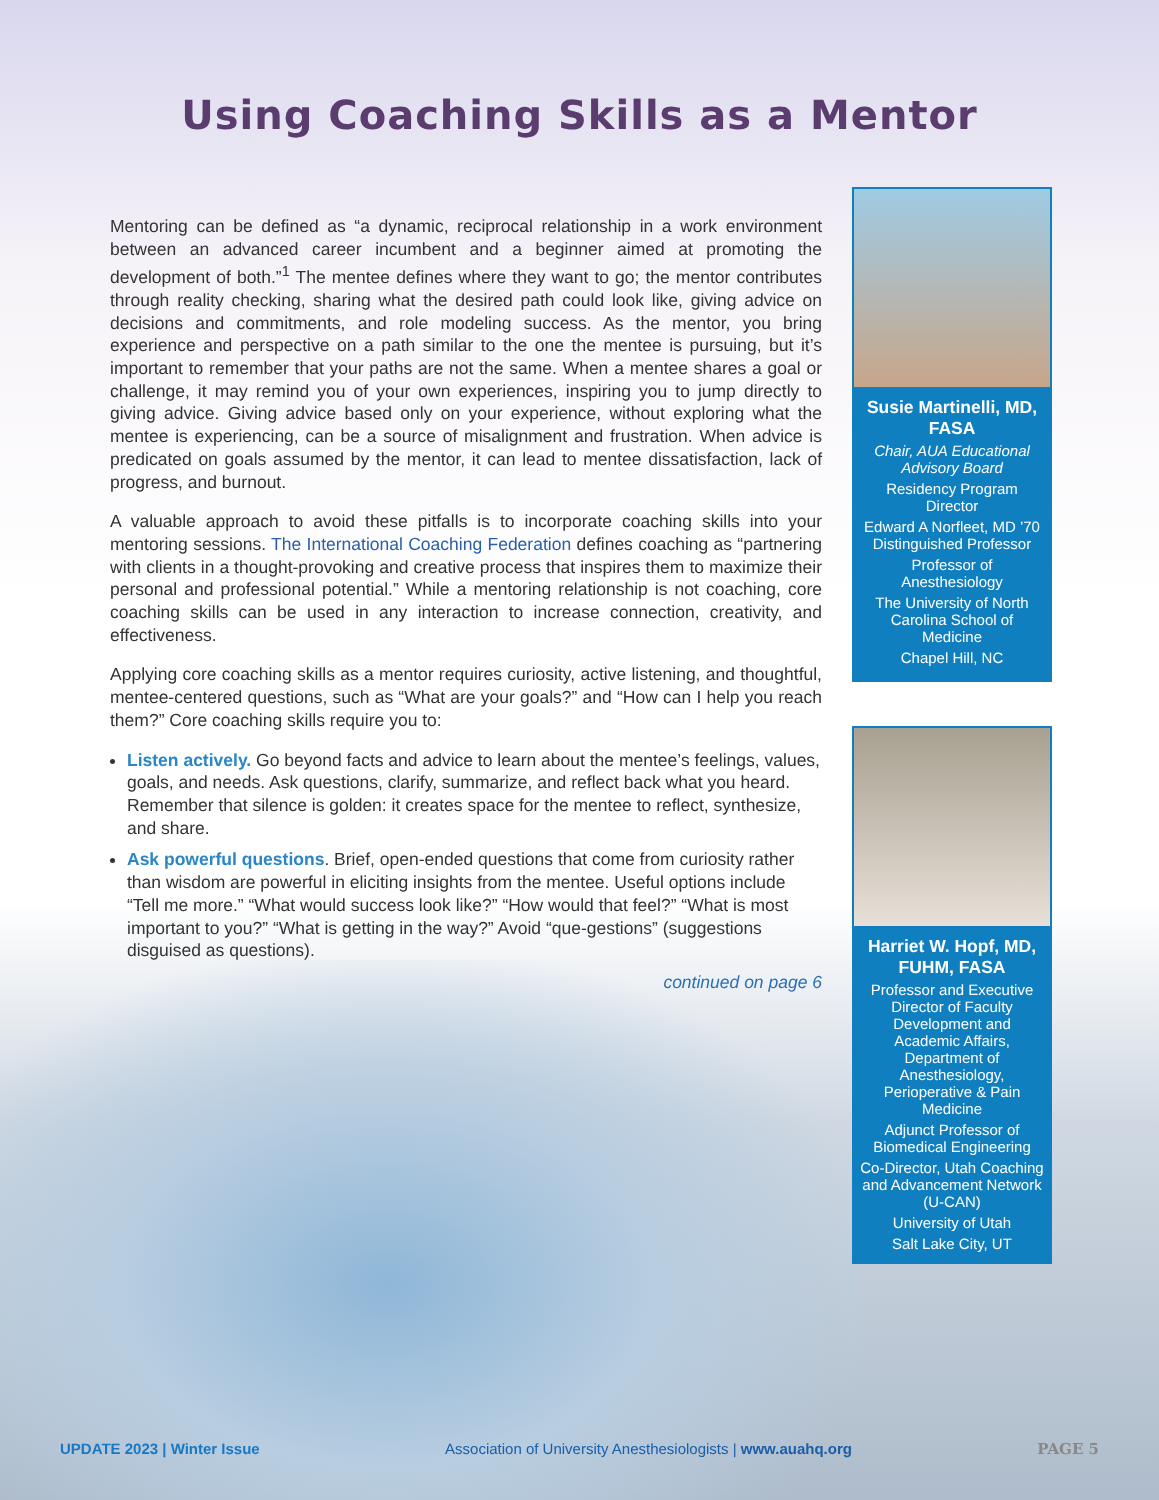Using Coaching Skills as a Mentor
Mentoring can be defined as “a dynamic, reciprocal relationship in a work environment between an advanced career incumbent and a beginner aimed at promoting the development of both.”<sup>1</sup> The mentee defines where they want to go; the mentor contributes through reality checking, sharing what the desired path could look like, giving advice on decisions and commitments, and role modeling success. As the mentor, you bring experience and perspective on a path similar to the one the mentee is pursuing, but it’s important to remember that your paths are not the same. When a mentee shares a goal or challenge, it may remind you of your own experiences, inspiring you to jump directly to giving advice. Giving advice based only on your experience, without exploring what the mentee is experiencing, can be a source of misalignment and frustration. When advice is predicated on goals assumed by the mentor, it can lead to mentee dissatisfaction, lack of progress, and burnout.
A valuable approach to avoid these pitfalls is to incorporate coaching skills into your mentoring sessions. The International Coaching Federation defines coaching as “partnering with clients in a thought-provoking and creative process that inspires them to maximize their personal and professional potential.” While a mentoring relationship is not coaching, core coaching skills can be used in any interaction to increase connection, creativity, and effectiveness.
Applying core coaching skills as a mentor requires curiosity, active listening, and thoughtful, mentee-centered questions, such as “What are your goals?” and “How can I help you reach them?” Core coaching skills require you to:
Listen actively. Go beyond facts and advice to learn about the mentee’s feelings, values, goals, and needs. Ask questions, clarify, summarize, and reflect back what you heard. Remember that silence is golden: it creates space for the mentee to reflect, synthesize, and share.
Ask powerful questions. Brief, open-ended questions that come from curiosity rather than wisdom are powerful in eliciting insights from the mentee. Useful options include “Tell me more.” “What would success look like?” “How would that feel?” “What is most important to you?” “What is getting in the way?” Avoid “que-gestions” (suggestions disguised as questions).
continued on page 6
Susie Martinelli, MD, FASA
Chair, AUA Educational Advisory Board
Residency Program Director
Edward A Norfleet, MD ’70 Distinguished Professor
Professor of Anesthesiology
The University of North Carolina School of Medicine
Chapel Hill, NC
Harriet W. Hopf, MD, FUHM, FASA
Professor and Executive Director of Faculty Development and Academic Affairs, Department of Anesthesiology, Perioperative & Pain Medicine
Adjunct Professor of Biomedical Engineering
Co-Director, Utah Coaching and Advancement Network (U-CAN)
University of Utah
Salt Lake City, UT
UPDATE 2023 | Winter Issue Association of University Anesthesiologists | www.auahq.org PAGE 5